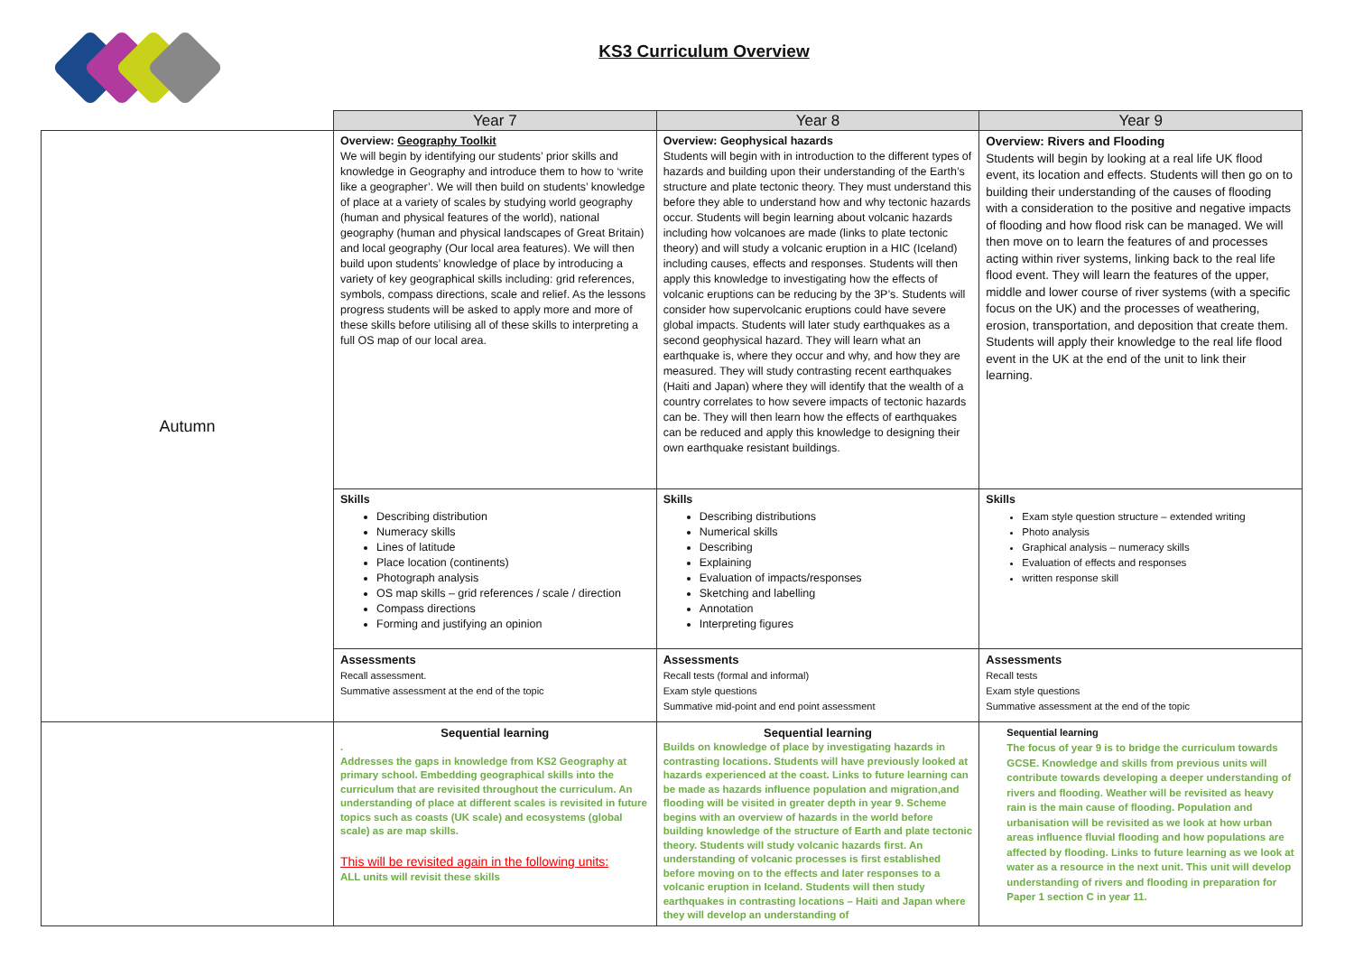KS3 Curriculum Overview
| | Year 7 | Year 8 | Year 9 |
| --- | --- | --- | --- |
| Autumn | Overview: Geography Toolkit We will begin by identifying our students’ prior skills and knowledge in Geography and introduce them to how to ‘write like a geographer’. We will then build on students’ knowledge of place at a variety of scales by studying world geography (human and physical features of the world), national geography (human and physical landscapes of Great Britain) and local geography (Our local area features). We will then build upon students’ knowledge of place by introducing a variety of key geographical skills including: grid references, symbols, compass directions, scale and relief. As the lessons progress students will be asked to apply more and more of these skills before utilising all of these skills to interpreting a full OS map of our local area. | Overview: Geophysical hazards Students will begin with in introduction to the different types of hazards and building upon their understanding of the Earth’s structure and plate tectonic theory. They must understand this before they able to understand how and why tectonic hazards occur. Students will begin learning about volcanic hazards including how volcanoes are made (links to plate tectonic theory) and will study a volcanic eruption in a HIC (Iceland) including causes, effects and responses. Students will then apply this knowledge to investigating how the effects of volcanic eruptions can be reducing by the 3P’s. Students will consider how supervolcanic eruptions could have severe global impacts. Students will later study earthquakes as a second geophysical hazard. They will learn what an earthquake is, where they occur and why, and how they are measured. They will study contrasting recent earthquakes (Haiti and Japan) where they will identify that the wealth of a country correlates to how severe impacts of tectonic hazards can be. They will then learn how the effects of earthquakes can be reduced and apply this knowledge to designing their own earthquake resistant buildings. | Overview: Rivers and Flooding Students will begin by looking at a real life UK flood event, its location and effects. Students will then go on to building their understanding of the causes of flooding with a consideration to the positive and negative impacts of flooding and how flood risk can be managed. We will then move on to learn the features of and processes acting within river systems, linking back to the real life flood event. They will learn the features of the upper, middle and lower course of river systems (with a specific focus on the UK) and the processes of weathering, erosion, transportation, and deposition that create them. Students will apply their knowledge to the real life flood event in the UK at the end of the unit to link their learning. |
| | Skills Describing distribution Numeracy skills Lines of latitude Place location (continents) Photograph analysis OS map skills – grid references / scale / direction Compass directions Forming and justifying an opinion | Skills Describing distributions Numerical skills Describing Explaining Evaluation of impacts/responses Sketching and labelling Annotation Interpreting figures | Skills Exam style question structure – extended writing Photo analysis Graphical analysis – numeracy skills Evaluation of effects and responses written response skill |
| | Assessments Recall assessment. Summative assessment at the end of the topic | Assessments Recall tests (formal and informal) Exam style questions Summative mid-point and end point assessment | Assessments Recall tests Exam style questions Summative assessment at the end of the topic |
| | Sequential learning . Addresses the gaps in knowledge from KS2 Geography at primary school. Embedding geographical skills into the curriculum that are revisited throughout the curriculum. An understanding of place at different scales is revisited in future topics such as coasts (UK scale) and ecosystems (global scale) as are map skills. This will be revisited again in the following units: ALL units will revisit these skills | Sequential learning Builds on knowledge of place by investigating hazards in contrasting locations. Students will have previously looked at hazards experienced at the coast. Links to future learning can be made as hazards influence population and migration,and flooding will be visited in greater depth in year 9. Scheme begins with an overview of hazards in the world before building knowledge of the structure of Earth and plate tectonic theory. Students will study volcanic hazards first. An understanding of volcanic processes is first established before moving on to the effects and later responses to a volcanic eruption in Iceland. Students will then study earthquakes in contrasting locations – Haiti and Japan where they will develop an understanding of | Sequential learning The focus of year 9 is to bridge the curriculum towards GCSE. Knowledge and skills from previous units will contribute towards developing a deeper understanding of rivers and flooding. Weather will be revisited as heavy rain is the main cause of flooding. Population and urbanisation will be revisited as we look at how urban areas influence fluvial flooding and how populations are affected by flooding. Links to future learning as we look at water as a resource in the next unit. This unit will develop understanding of rivers and flooding in preparation for Paper 1 section C in year 11. |